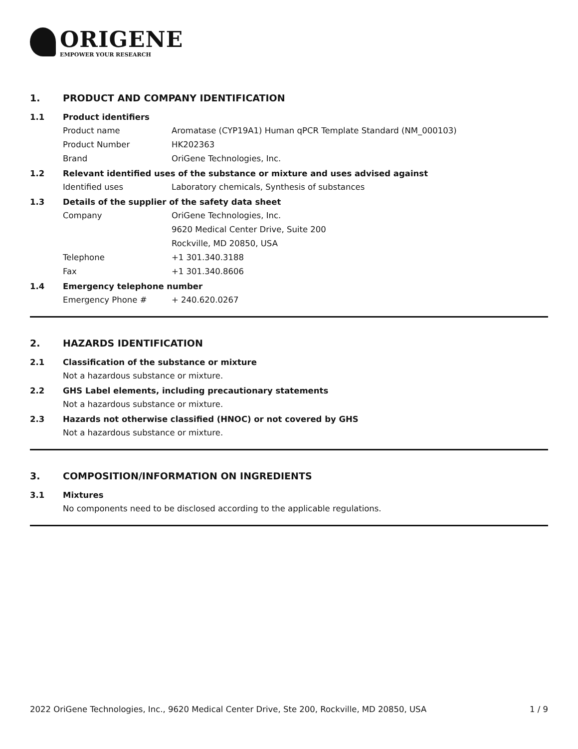ORIGENE
EMPOWER YOUR RESEARCH
1. PRODUCT AND COMPANY IDENTIFICATION
1.1 Product identifiers
Product name Aromatase (CYP19A1) Human qPCR Template Standard (NM_000103)
Product Number HK202363
Brand OriGene Technologies, Inc.
1.2 Relevant identified uses of the substance or mixture and uses advised against
Identified uses Laboratory chemicals, Synthesis of substances
1.3 Details of the supplier of the safety data sheet
Company OriGene Technologies, Inc.
9620 Medical Center Drive, Suite 200
Rockville, MD 20850, USA
Telephone +1 301.340.3188
Fax +1 301.340.8606
1.4 Emergency telephone number
Emergency Phone # + 240.620.0267
2. HAZARDS IDENTIFICATION
2.1 Classification of the substance or mixture
Not a hazardous substance or mixture.
2.2 GHS Label elements, including precautionary statements
Not a hazardous substance or mixture.
2.3 Hazards not otherwise classified (HNOC) or not covered by GHS
Not a hazardous substance or mixture.
3. COMPOSITION/INFORMATION ON INGREDIENTS
3.1 Mixtures
No components need to be disclosed according to the applicable regulations.
2022 OriGene Technologies, Inc., 9620 Medical Center Drive, Ste 200, Rockville, MD 20850, USA 1 / 9